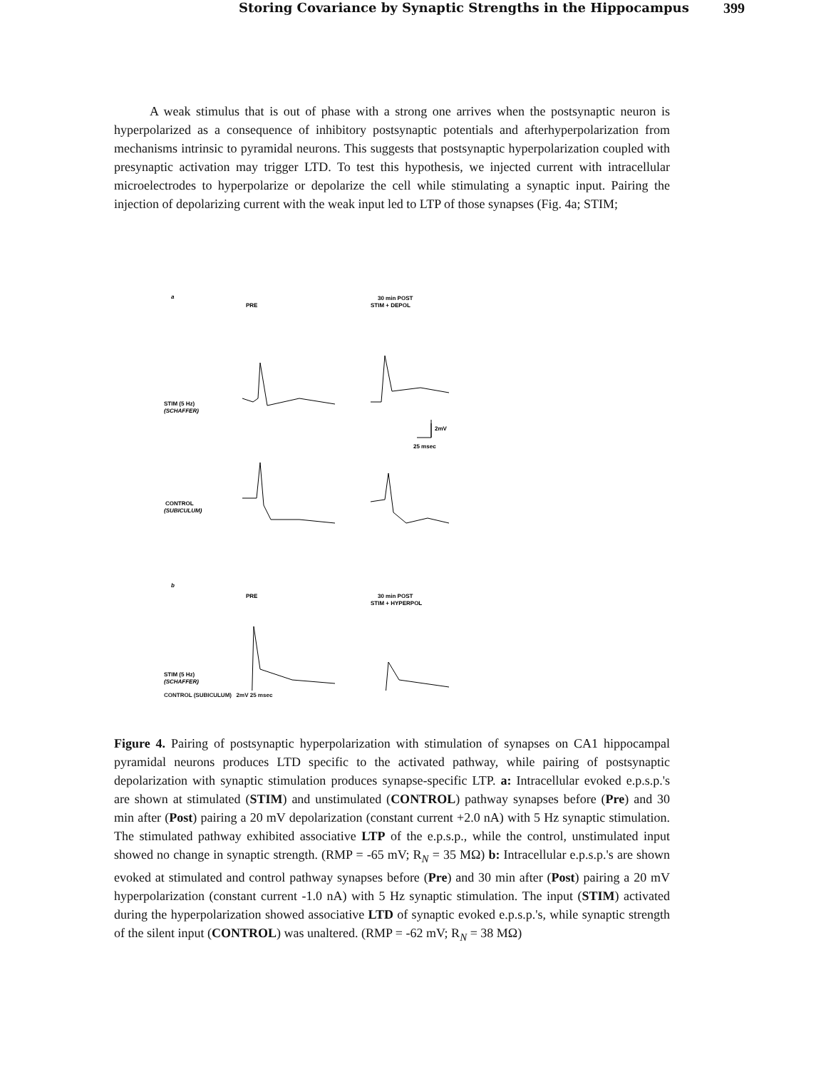Storing Covariance by Synaptic Strengths in the Hippocampus 399
A weak stimulus that is out of phase with a strong one arrives when the postsynaptic neuron is hyperpolarized as a consequence of inhibitory postsynaptic potentials and afterhyperpolarization from mechanisms intrinsic to pyramidal neurons. This suggests that postsynaptic hyperpolarization coupled with presynaptic activation may trigger LTD. To test this hypothesis, we injected current with intracellular microelectrodes to hyperpolarize or depolarize the cell while stimulating a synaptic input. Pairing the injection of depolarizing current with the weak input led to LTP of those synapses (Fig. 4a; STIM;
a
PRE
30 min POST
STIM + DEPOL
STIM (5 Hz)
(SCHAFFER)
2mV
25 msec
CONTROL
(SUBICULUM)
b
PRE
30 min POST
STIM + HYPERPOL
STIM (5 Hz)
(SCHAFFER)
CONTROL (SUBICULUM) 2mV 25 msec
Figure 4. Pairing of postsynaptic hyperpolarization with stimulation of synapses on CA1 hippocampal pyramidal neurons produces LTD specific to the activated pathway, while pairing of postsynaptic depolarization with synaptic stimulation produces synapse-specific LTP. a: Intracellular evoked e.p.s.p.'s are shown at stimulated (STIM) and unstimulated (CONTROL) pathway synapses before (Pre) and 30 min after (Post) pairing a 20 mV depolarization (constant current +2.0 nA) with 5 Hz synaptic stimulation. The stimulated pathway exhibited associative LTP of the e.p.s.p., while the control, unstimulated input showed no change in synaptic strength. (RMP = -65 mV; R<sub>N</sub> = 35 MΩ) b: Intracellular e.p.s.p.'s are shown evoked at stimulated and control pathway synapses before (Pre) and 30 min after (Post) pairing a 20 mV hyperpolarization (constant current -1.0 nA) with 5 Hz synaptic stimulation. The input (STIM) activated during the hyperpolarization showed associative LTD of synaptic evoked e.p.s.p.'s, while synaptic strength of the silent input (CONTROL) was unaltered. (RMP = -62 mV; R<sub>N</sub> = 38 MΩ)